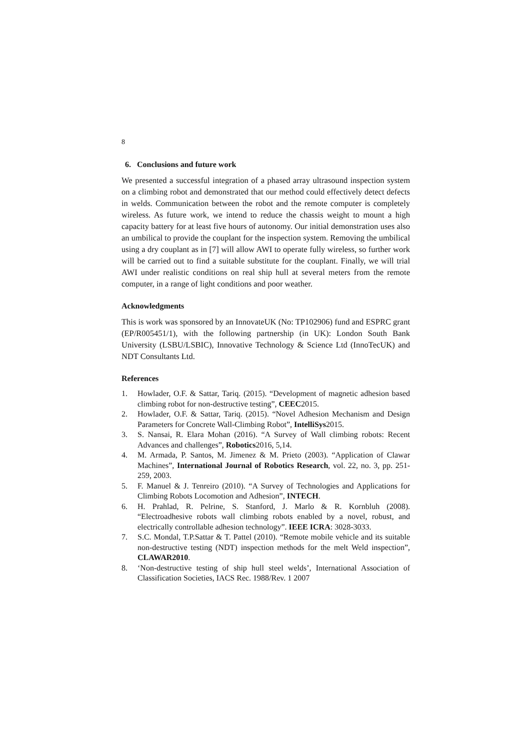8
6. Conclusions and future work
We presented a successful integration of a phased array ultrasound inspection system on a climbing robot and demonstrated that our method could effectively detect defects in welds. Communication between the robot and the remote computer is completely wireless. As future work, we intend to reduce the chassis weight to mount a high capacity battery for at least five hours of autonomy. Our initial demonstration uses also an umbilical to provide the couplant for the inspection system. Removing the umbilical using a dry couplant as in [7] will allow AWI to operate fully wireless, so further work will be carried out to find a suitable substitute for the couplant. Finally, we will trial AWI under realistic conditions on real ship hull at several meters from the remote computer, in a range of light conditions and poor weather.
Acknowledgments
This is work was sponsored by an InnovateUK (No: TP102906) fund and ESPRC grant (EP/R005451/1), with the following partnership (in UK): London South Bank University (LSBU/LSBIC), Innovative Technology & Science Ltd (InnoTecUK) and NDT Consultants Ltd.
References
1. Howlader, O.F. & Sattar, Tariq. (2015). “Development of magnetic adhesion based climbing robot for non-destructive testing”, CEEC2015.
2. Howlader, O.F. & Sattar, Tariq. (2015). “Novel Adhesion Mechanism and Design Parameters for Concrete Wall-Climbing Robot”, IntelliSys2015.
3. S. Nansai, R. Elara Mohan (2016). “A Survey of Wall climbing robots: Recent Advances and challenges”, Robotics2016, 5,14.
4. M. Armada, P. Santos, M. Jimenez & M. Prieto (2003). “Application of Clawar Machines”, International Journal of Robotics Research, vol. 22, no. 3, pp. 251-259, 2003.
5. F. Manuel & J. Tenreiro (2010). “A Survey of Technologies and Applications for Climbing Robots Locomotion and Adhesion”, INTECH.
6. H. Prahlad, R. Pelrine, S. Stanford, J. Marlo & R. Kornbluh (2008). “Electroadhesive robots wall climbing robots enabled by a novel, robust, and electrically controllable adhesion technology”. IEEE ICRA: 3028-3033.
7. S.C. Mondal, T.P.Sattar & T. Pattel (2010). “Remote mobile vehicle and its suitable non-destructive testing (NDT) inspection methods for the melt Weld inspection”, CLAWAR2010.
8. ‘Non-destructive testing of ship hull steel welds’, International Association of Classification Societies, IACS Rec. 1988/Rev. 1 2007